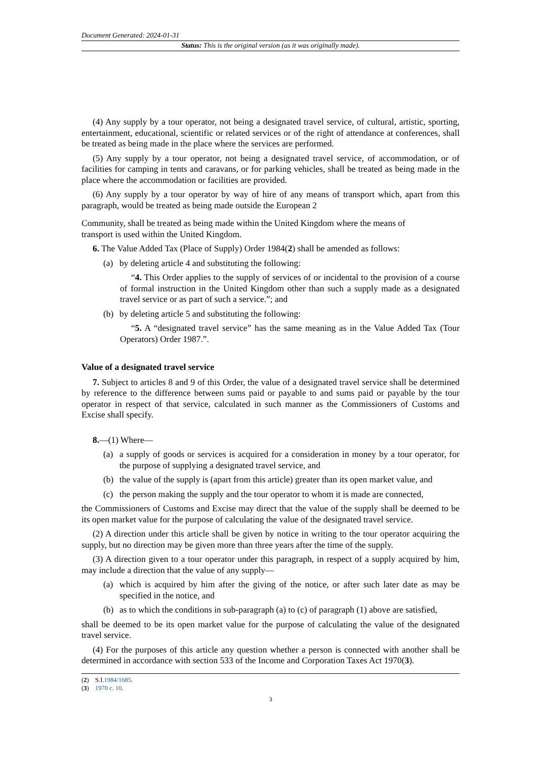Document Generated: 2024-01-31
Status: This is the original version (as it was originally made).
(4) Any supply by a tour operator, not being a designated travel service, of cultural, artistic, sporting, entertainment, educational, scientific or related services or of the right of attendance at conferences, shall be treated as being made in the place where the services are performed.
(5) Any supply by a tour operator, not being a designated travel service, of accommodation, or of facilities for camping in tents and caravans, or for parking vehicles, shall be treated as being made in the place where the accommodation or facilities are provided.
(6) Any supply by a tour operator by way of hire of any means of transport which, apart from this paragraph, would be treated as being made outside the European 2
Community, shall be treated as being made within the United Kingdom where the means of
transport is used within the United Kingdom.
6. The Value Added Tax (Place of Supply) Order 1984(2) shall be amended as follows:
(a) by deleting article 4 and substituting the following:
“4. This Order applies to the supply of services of or incidental to the provision of a course of formal instruction in the United Kingdom other than such a supply made as a designated travel service or as part of such a service.”; and
(b) by deleting article 5 and substituting the following:
“5. A “designated travel service” has the same meaning as in the Value Added Tax (Tour Operators) Order 1987.”.
Value of a designated travel service
7. Subject to articles 8 and 9 of this Order, the value of a designated travel service shall be determined by reference to the difference between sums paid or payable to and sums paid or payable by the tour operator in respect of that service, calculated in such manner as the Commissioners of Customs and Excise shall specify.
8.—(1) Where—
(a) a supply of goods or services is acquired for a consideration in money by a tour operator, for the purpose of supplying a designated travel service, and
(b) the value of the supply is (apart from this article) greater than its open market value, and
(c) the person making the supply and the tour operator to whom it is made are connected,
the Commissioners of Customs and Excise may direct that the value of the supply shall be deemed to be its open market value for the purpose of calculating the value of the designated travel service.
(2) A direction under this article shall be given by notice in writing to the tour operator acquiring the supply, but no direction may be given more than three years after the time of the supply.
(3) A direction given to a tour operator under this paragraph, in respect of a supply acquired by him, may include a direction that the value of any supply—
(a) which is acquired by him after the giving of the notice, or after such later date as may be specified in the notice, and
(b) as to which the conditions in sub-paragraph (a) to (c) of paragraph (1) above are satisfied,
shall be deemed to be its open market value for the purpose of calculating the value of the designated travel service.
(4) For the purposes of this article any question whether a person is connected with another shall be determined in accordance with section 533 of the Income and Corporation Taxes Act 1970(3).
(2) S.I.1984/1685.
(3) 1970 c. 10.
3